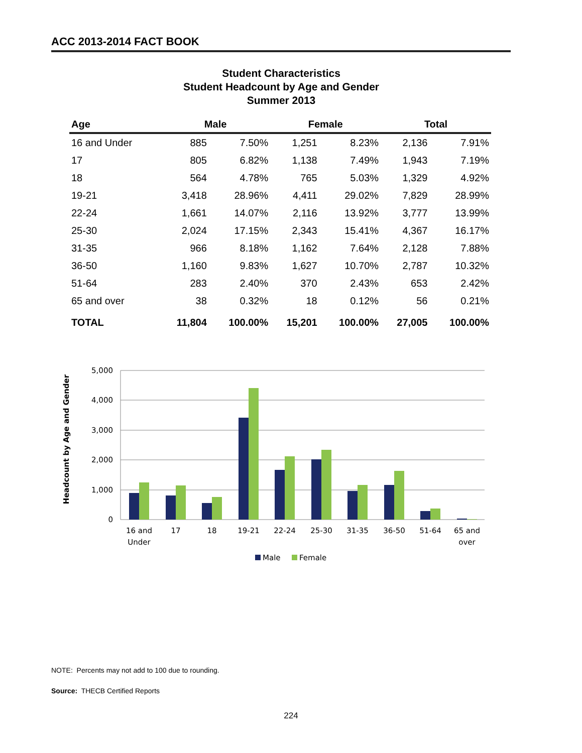ACC 2013-2014 FACT BOOK
Student Characteristics
Student Headcount by Age and Gender
Summer 2013
| Age | Male | | Female | | Total | |
| --- | --- | --- | --- | --- | --- | --- |
| 16 and Under | 885 | 7.50% | 1,251 | 8.23% | 2,136 | 7.91% |
| 17 | 805 | 6.82% | 1,138 | 7.49% | 1,943 | 7.19% |
| 18 | 564 | 4.78% | 765 | 5.03% | 1,329 | 4.92% |
| 19-21 | 3,418 | 28.96% | 4,411 | 29.02% | 7,829 | 28.99% |
| 22-24 | 1,661 | 14.07% | 2,116 | 13.92% | 3,777 | 13.99% |
| 25-30 | 2,024 | 17.15% | 2,343 | 15.41% | 4,367 | 16.17% |
| 31-35 | 966 | 8.18% | 1,162 | 7.64% | 2,128 | 7.88% |
| 36-50 | 1,160 | 9.83% | 1,627 | 10.70% | 2,787 | 10.32% |
| 51-64 | 283 | 2.40% | 370 | 2.43% | 653 | 2.42% |
| 65 and over | 38 | 0.32% | 18 | 0.12% | 56 | 0.21% |
| TOTAL | 11,804 | 100.00% | 15,201 | 100.00% | 27,005 | 100.00% |
Headcount by Age and Gender
5,000
4,000
3,000
2,000
1,000
0
16 and
Under
17
18
19-21
22-24
25-30
31-35
36-50
51-64
65 and
over
Male
Female
NOTE: Percents may not add to 100 due to rounding.
Source: THECB Certified Reports
224